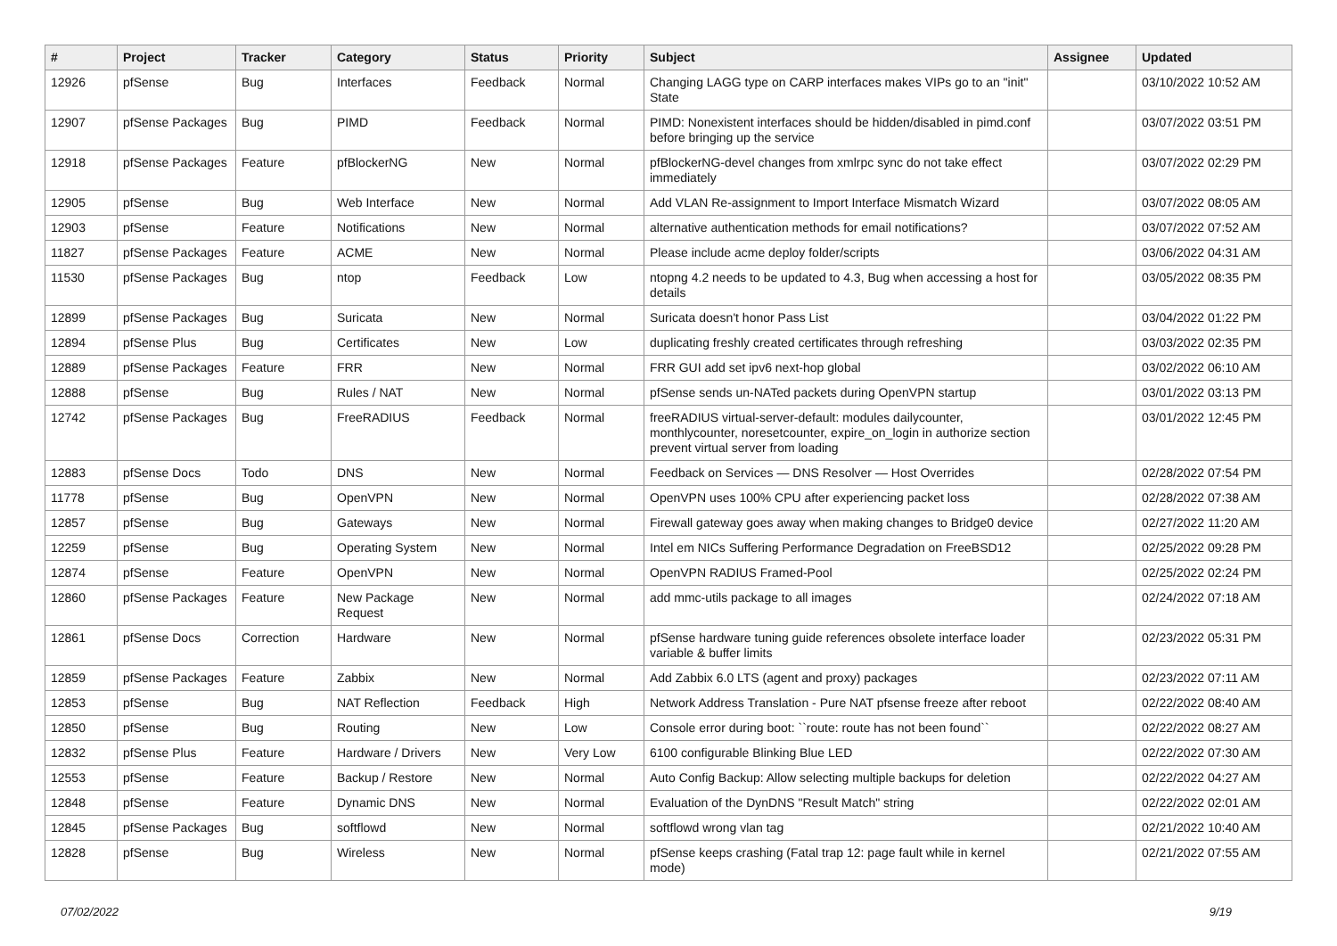| # | Project | Tracker | Category | Status | Priority | Subject | Assignee | Updated |
| --- | --- | --- | --- | --- | --- | --- | --- | --- |
| 12926 | pfSense | Bug | Interfaces | Feedback | Normal | Changing LAGG type on CARP interfaces makes VIPs go to an "init" State | | 03/10/2022 10:52 AM |
| 12907 | pfSense Packages | Bug | PIMD | Feedback | Normal | PIMD: Nonexistent interfaces should be hidden/disabled in pimd.conf before bringing up the service | | 03/07/2022 03:51 PM |
| 12918 | pfSense Packages | Feature | pfBlockerNG | New | Normal | pfBlockerNG-devel changes from xmlrpc sync do not take effect immediately | | 03/07/2022 02:29 PM |
| 12905 | pfSense | Bug | Web Interface | New | Normal | Add VLAN Re-assignment to Import Interface Mismatch Wizard | | 03/07/2022 08:05 AM |
| 12903 | pfSense | Feature | Notifications | New | Normal | alternative authentication methods for email notifications? | | 03/07/2022 07:52 AM |
| 11827 | pfSense Packages | Feature | ACME | New | Normal | Please include acme deploy folder/scripts | | 03/06/2022 04:31 AM |
| 11530 | pfSense Packages | Bug | ntop | Feedback | Low | ntopng 4.2 needs to be updated to 4.3, Bug when accessing a host for details | | 03/05/2022 08:35 PM |
| 12899 | pfSense Packages | Bug | Suricata | New | Normal | Suricata doesn't honor Pass List | | 03/04/2022 01:22 PM |
| 12894 | pfSense Plus | Bug | Certificates | New | Low | duplicating freshly created certificates through refreshing | | 03/03/2022 02:35 PM |
| 12889 | pfSense Packages | Feature | FRR | New | Normal | FRR GUI add set ipv6 next-hop global | | 03/02/2022 06:10 AM |
| 12888 | pfSense | Bug | Rules / NAT | New | Normal | pfSense sends un-NATed packets during OpenVPN startup | | 03/01/2022 03:13 PM |
| 12742 | pfSense Packages | Bug | FreeRADIUS | Feedback | Normal | freeRADIUS virtual-server-default: modules dailycounter, monthlycounter, noresetcounter, expire_on_login in authorize section prevent virtual server from loading | | 03/01/2022 12:45 PM |
| 12883 | pfSense Docs | Todo | DNS | New | Normal | Feedback on Services — DNS Resolver — Host Overrides | | 02/28/2022 07:54 PM |
| 11778 | pfSense | Bug | OpenVPN | New | Normal | OpenVPN uses 100% CPU after experiencing packet loss | | 02/28/2022 07:38 AM |
| 12857 | pfSense | Bug | Gateways | New | Normal | Firewall gateway goes away when making changes to Bridge0 device | | 02/27/2022 11:20 AM |
| 12259 | pfSense | Bug | Operating System | New | Normal | Intel em NICs Suffering Performance Degradation on FreeBSD12 | | 02/25/2022 09:28 PM |
| 12874 | pfSense | Feature | OpenVPN | New | Normal | OpenVPN RADIUS Framed-Pool | | 02/25/2022 02:24 PM |
| 12860 | pfSense Packages | Feature | New Package Request | New | Normal | add mmc-utils package to all images | | 02/24/2022 07:18 AM |
| 12861 | pfSense Docs | Correction | Hardware | New | Normal | pfSense hardware tuning guide references obsolete interface loader variable & buffer limits | | 02/23/2022 05:31 PM |
| 12859 | pfSense Packages | Feature | Zabbix | New | Normal | Add Zabbix 6.0 LTS (agent and proxy) packages | | 02/23/2022 07:11 AM |
| 12853 | pfSense | Bug | NAT Reflection | Feedback | High | Network Address Translation - Pure NAT pfsense freeze after reboot | | 02/22/2022 08:40 AM |
| 12850 | pfSense | Bug | Routing | New | Low | Console error during boot: ``route: route has not been found`` | | 02/22/2022 08:27 AM |
| 12832 | pfSense Plus | Feature | Hardware / Drivers | New | Very Low | 6100 configurable Blinking Blue LED | | 02/22/2022 07:30 AM |
| 12553 | pfSense | Feature | Backup / Restore | New | Normal | Auto Config Backup: Allow selecting multiple backups for deletion | | 02/22/2022 04:27 AM |
| 12848 | pfSense | Feature | Dynamic DNS | New | Normal | Evaluation of the DynDNS "Result Match" string | | 02/22/2022 02:01 AM |
| 12845 | pfSense Packages | Bug | softflowd | New | Normal | softflowd wrong vlan tag | | 02/21/2022 10:40 AM |
| 12828 | pfSense | Bug | Wireless | New | Normal | pfSense keeps crashing (Fatal trap 12: page fault while in kernel mode) | | 02/21/2022 07:55 AM |
07/02/2022 9/19